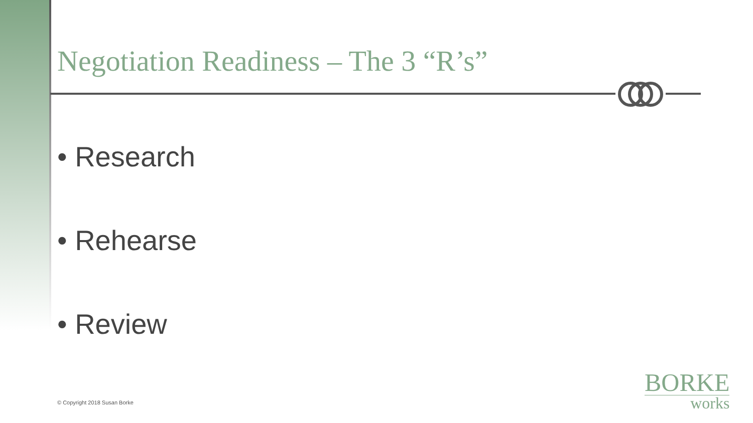Negotiation Readiness – The 3 “R’s”
• Research
• Rehearse
• Review
© Copyright 2018 Susan Borke
BORKE
works